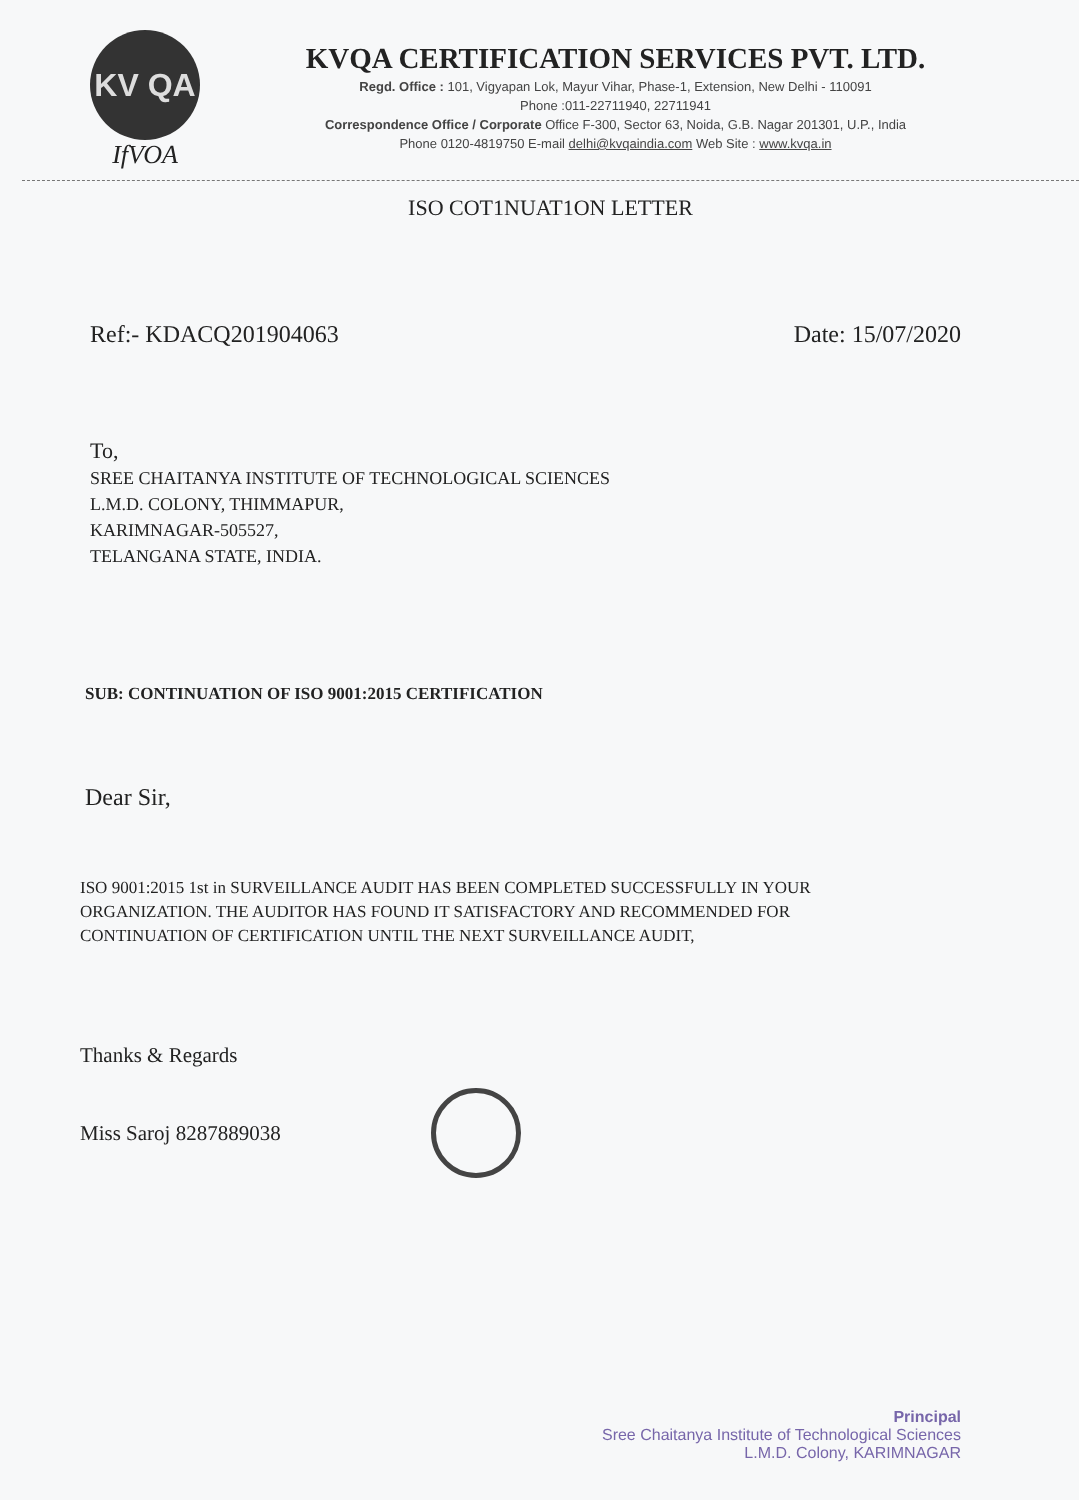KV QA
IfVOA
KVQA CERTIFICATION SERVICES PVT. LTD.
Regd. Office : 101, Vigyapan Lok, Mayur Vihar, Phase-1, Extension, New Delhi - 110091
Phone :011-22711940, 22711941
Correspondence Office / Corporate Office F-300, Sector 63, Noida, G.B. Nagar 201301, U.P., India
Phone 0120-4819750 E-mail delhi@kvqaindia.com Web Site : www.kvqa.in
ISO COT1NUAT1ON LETTER
Ref:- KDACQ201904063 Date: 15/07/2020
To,
SREE CHAITANYA INSTITUTE OF TECHNOLOGICAL SCIENCES
L.M.D. COLONY, THIMMAPUR,
KARIMNAGAR-505527,
TELANGANA STATE, INDIA.
SUB: CONTINUATION OF ISO 9001:2015 CERTIFICATION
Dear Sir,
ISO 9001:2015 1st in SURVEILLANCE AUDIT HAS BEEN COMPLETED SUCCESSFULLY IN YOUR ORGANIZATION. THE AUDITOR HAS FOUND IT SATISFACTORY AND RECOMMENDED FOR CONTINUATION OF CERTIFICATION UNTIL THE NEXT SURVEILLANCE AUDIT,
Thanks & Regards
Miss Saroj 8287889038
Principal
Sree Chaitanya Institute of Technological Sciences
L.M.D. Colony, KARIMNAGAR